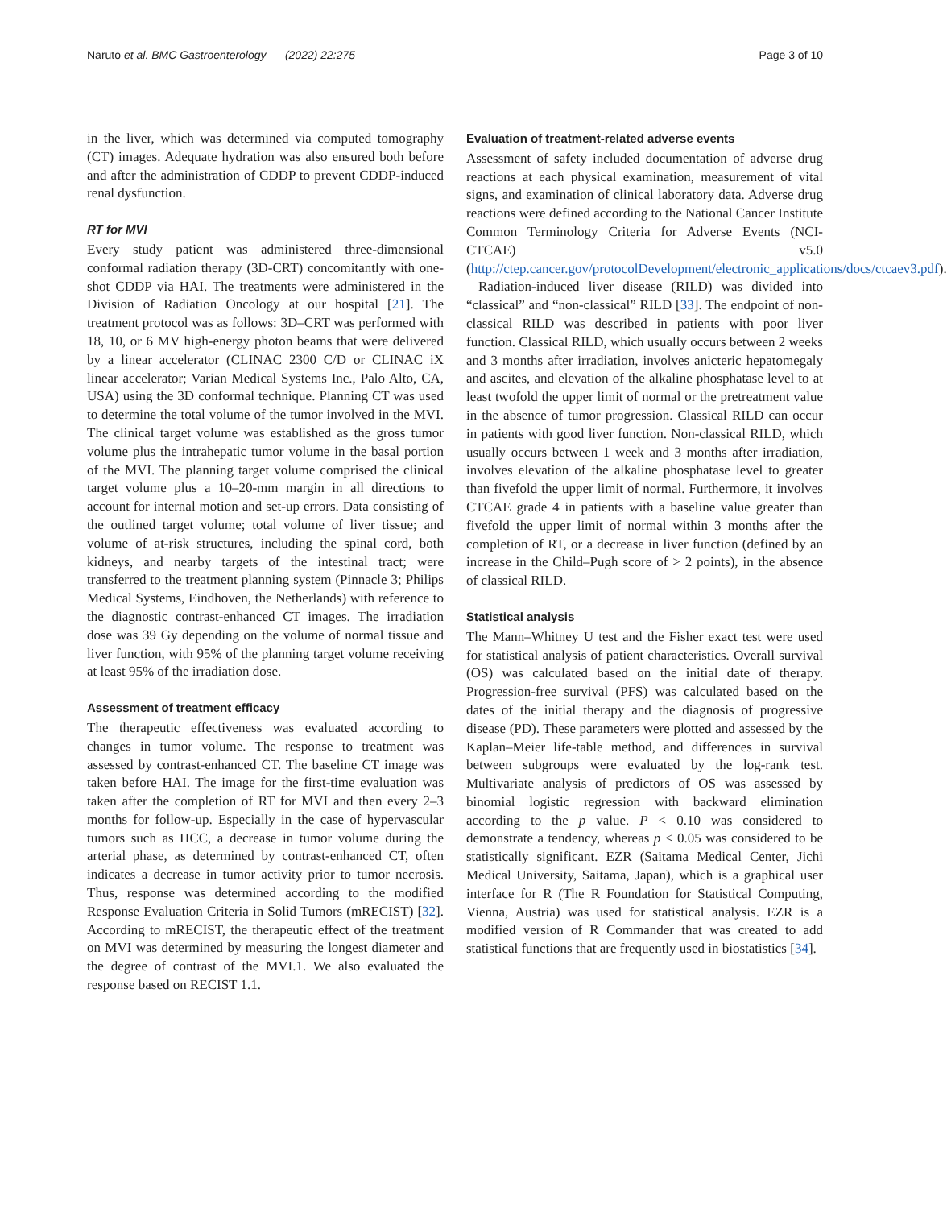Naruto et al. BMC Gastroenterology (2022) 22:275 Page 3 of 10
in the liver, which was determined via computed tomography (CT) images. Adequate hydration was also ensured both before and after the administration of CDDP to prevent CDDP-induced renal dysfunction.
RT for MVI
Every study patient was administered three-dimensional conformal radiation therapy (3D-CRT) concomitantly with one-shot CDDP via HAI. The treatments were administered in the Division of Radiation Oncology at our hospital [21]. The treatment protocol was as follows: 3D–CRT was performed with 18, 10, or 6 MV high-energy photon beams that were delivered by a linear accelerator (CLINAC 2300 C/D or CLINAC iX linear accelerator; Varian Medical Systems Inc., Palo Alto, CA, USA) using the 3D conformal technique. Planning CT was used to determine the total volume of the tumor involved in the MVI. The clinical target volume was established as the gross tumor volume plus the intrahepatic tumor volume in the basal portion of the MVI. The planning target volume comprised the clinical target volume plus a 10–20-mm margin in all directions to account for internal motion and set-up errors. Data consisting of the outlined target volume; total volume of liver tissue; and volume of at-risk structures, including the spinal cord, both kidneys, and nearby targets of the intestinal tract; were transferred to the treatment planning system (Pinnacle 3; Philips Medical Systems, Eindhoven, the Netherlands) with reference to the diagnostic contrast-enhanced CT images. The irradiation dose was 39 Gy depending on the volume of normal tissue and liver function, with 95% of the planning target volume receiving at least 95% of the irradiation dose.
Assessment of treatment efficacy
The therapeutic effectiveness was evaluated according to changes in tumor volume. The response to treatment was assessed by contrast-enhanced CT. The baseline CT image was taken before HAI. The image for the first-time evaluation was taken after the completion of RT for MVI and then every 2–3 months for follow-up. Especially in the case of hypervascular tumors such as HCC, a decrease in tumor volume during the arterial phase, as determined by contrast-enhanced CT, often indicates a decrease in tumor activity prior to tumor necrosis. Thus, response was determined according to the modified Response Evaluation Criteria in Solid Tumors (mRECIST) [32]. According to mRECIST, the therapeutic effect of the treatment on MVI was determined by measuring the longest diameter and the degree of contrast of the MVI.1. We also evaluated the response based on RECIST 1.1.
Evaluation of treatment-related adverse events
Assessment of safety included documentation of adverse drug reactions at each physical examination, measurement of vital signs, and examination of clinical laboratory data. Adverse drug reactions were defined according to the National Cancer Institute Common Terminology Criteria for Adverse Events (NCI-CTCAE) v5.0 (http://ctep.cancer.gov/protocolDevelopment/electronic_applications/docs/ctcaev3.pdf).
Radiation-induced liver disease (RILD) was divided into “classical” and “non-classical” RILD [33]. The endpoint of non-classical RILD was described in patients with poor liver function. Classical RILD, which usually occurs between 2 weeks and 3 months after irradiation, involves anicteric hepatomegaly and ascites, and elevation of the alkaline phosphatase level to at least twofold the upper limit of normal or the pretreatment value in the absence of tumor progression. Classical RILD can occur in patients with good liver function. Non-classical RILD, which usually occurs between 1 week and 3 months after irradiation, involves elevation of the alkaline phosphatase level to greater than fivefold the upper limit of normal. Furthermore, it involves CTCAE grade 4 in patients with a baseline value greater than fivefold the upper limit of normal within 3 months after the completion of RT, or a decrease in liver function (defined by an increase in the Child–Pugh score of > 2 points), in the absence of classical RILD.
Statistical analysis
The Mann–Whitney U test and the Fisher exact test were used for statistical analysis of patient characteristics. Overall survival (OS) was calculated based on the initial date of therapy. Progression-free survival (PFS) was calculated based on the dates of the initial therapy and the diagnosis of progressive disease (PD). These parameters were plotted and assessed by the Kaplan–Meier life-table method, and differences in survival between subgroups were evaluated by the log-rank test. Multivariate analysis of predictors of OS was assessed by binomial logistic regression with backward elimination according to the p value. P < 0.10 was considered to demonstrate a tendency, whereas p < 0.05 was considered to be statistically significant. EZR (Saitama Medical Center, Jichi Medical University, Saitama, Japan), which is a graphical user interface for R (The R Foundation for Statistical Computing, Vienna, Austria) was used for statistical analysis. EZR is a modified version of R Commander that was created to add statistical functions that are frequently used in biostatistics [34].